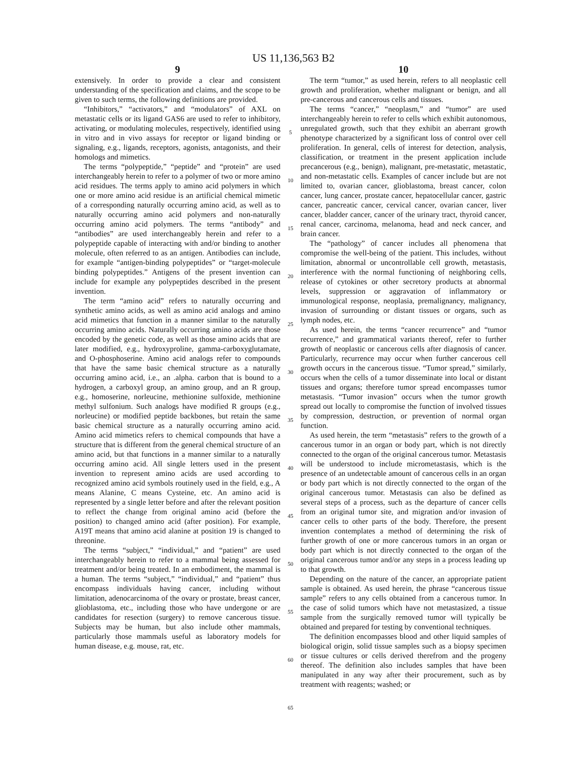US 11,136,563 B2
9
extensively. In order to provide a clear and consistent understanding of the specification and claims, and the scope to be given to such terms, the following definitions are provided.
“Inhibitors,” “activators,” and “modulators” of AXL on metastatic cells or its ligand GAS6 are used to refer to inhibitory, activating, or modulating molecules, respectively, identified using in vitro and in vivo assays for receptor or ligand binding or signaling, e.g., ligands, receptors, agonists, antagonists, and their homologs and mimetics.
The terms “polypeptide,” “peptide” and “protein” are used interchangeably herein to refer to a polymer of two or more amino acid residues. The terms apply to amino acid polymers in which one or more amino acid residue is an artificial chemical mimetic of a corresponding naturally occurring amino acid, as well as to naturally occurring amino acid polymers and non-naturally occurring amino acid polymers. The terms “antibody” and “antibodies” are used interchangeably herein and refer to a polypeptide capable of interacting with and/or binding to another molecule, often referred to as an antigen. Antibodies can include, for example “antigen-binding polypeptides” or “target-molecule binding polypeptides.” Antigens of the present invention can include for example any polypeptides described in the present invention.
The term “amino acid” refers to naturally occurring and synthetic amino acids, as well as amino acid analogs and amino acid mimetics that function in a manner similar to the naturally occurring amino acids. Naturally occurring amino acids are those encoded by the genetic code, as well as those amino acids that are later modified, e.g., hydroxyproline, gamma-carboxyglutamate, and O-phosphoserine. Amino acid analogs refer to compounds that have the same basic chemical structure as a naturally occurring amino acid, i.e., an .alpha. carbon that is bound to a hydrogen, a carboxyl group, an amino group, and an R group, e.g., homoserine, norleucine, methionine sulfoxide, methionine methyl sulfonium. Such analogs have modified R groups (e.g., norleucine) or modified peptide backbones, but retain the same basic chemical structure as a naturally occurring amino acid. Amino acid mimetics refers to chemical compounds that have a structure that is different from the general chemical structure of an amino acid, but that functions in a manner similar to a naturally occurring amino acid. All single letters used in the present invention to represent amino acids are used according to recognized amino acid symbols routinely used in the field, e.g., A means Alanine, C means Cysteine, etc. An amino acid is represented by a single letter before and after the relevant position to reflect the change from original amino acid (before the position) to changed amino acid (after position). For example, A19T means that amino acid alanine at position 19 is changed to threonine.
The terms “subject,” “individual,” and “patient” are used interchangeably herein to refer to a mammal being assessed for treatment and/or being treated. In an embodiment, the mammal is a human. The terms “subject,” “individual,” and “patient” thus encompass individuals having cancer, including without limitation, adenocarcinoma of the ovary or prostate, breast cancer, glioblastoma, etc., including those who have undergone or are candidates for resection (surgery) to remove cancerous tissue. Subjects may be human, but also include other mammals, particularly those mammals useful as laboratory models for human disease, e.g. mouse, rat, etc.
5
10
15
20
25
30
35
40
45
50
55
60
65
10
The term “tumor,” as used herein, refers to all neoplastic cell growth and proliferation, whether malignant or benign, and all pre-cancerous and cancerous cells and tissues.
The terms “cancer,” “neoplasm,” and “tumor” are used interchangeably herein to refer to cells which exhibit autonomous, unregulated growth, such that they exhibit an aberrant growth phenotype characterized by a significant loss of control over cell proliferation. In general, cells of interest for detection, analysis, classification, or treatment in the present application include precancerous (e.g., benign), malignant, pre-metastatic, metastatic, and non-metastatic cells. Examples of cancer include but are not limited to, ovarian cancer, glioblastoma, breast cancer, colon cancer, lung cancer, prostate cancer, hepatocellular cancer, gastric cancer, pancreatic cancer, cervical cancer, ovarian cancer, liver cancer, bladder cancer, cancer of the urinary tract, thyroid cancer, renal cancer, carcinoma, melanoma, head and neck cancer, and brain cancer.
The “pathology” of cancer includes all phenomena that compromise the well-being of the patient. This includes, without limitation, abnormal or uncontrollable cell growth, metastasis, interference with the normal functioning of neighboring cells, release of cytokines or other secretory products at abnormal levels, suppression or aggravation of inflammatory or immunological response, neoplasia, premalignancy, malignancy, invasion of surrounding or distant tissues or organs, such as lymph nodes, etc.
As used herein, the terms “cancer recurrence” and “tumor recurrence,” and grammatical variants thereof, refer to further growth of neoplastic or cancerous cells after diagnosis of cancer. Particularly, recurrence may occur when further cancerous cell growth occurs in the cancerous tissue. “Tumor spread,” similarly, occurs when the cells of a tumor disseminate into local or distant tissues and organs; therefore tumor spread encompasses tumor metastasis. “Tumor invasion” occurs when the tumor growth spread out locally to compromise the function of involved tissues by compression, destruction, or prevention of normal organ function.
As used herein, the term “metastasis” refers to the growth of a cancerous tumor in an organ or body part, which is not directly connected to the organ of the original cancerous tumor. Metastasis will be understood to include micrometastasis, which is the presence of an undetectable amount of cancerous cells in an organ or body part which is not directly connected to the organ of the original cancerous tumor. Metastasis can also be defined as several steps of a process, such as the departure of cancer cells from an original tumor site, and migration and/or invasion of cancer cells to other parts of the body. Therefore, the present invention contemplates a method of determining the risk of further growth of one or more cancerous tumors in an organ or body part which is not directly connected to the organ of the original cancerous tumor and/or any steps in a process leading up to that growth.
Depending on the nature of the cancer, an appropriate patient sample is obtained. As used herein, the phrase “cancerous tissue sample” refers to any cells obtained from a cancerous tumor. In the case of solid tumors which have not metastasized, a tissue sample from the surgically removed tumor will typically be obtained and prepared for testing by conventional techniques.
The definition encompasses blood and other liquid samples of biological origin, solid tissue samples such as a biopsy specimen or tissue cultures or cells derived therefrom and the progeny thereof. The definition also includes samples that have been manipulated in any way after their procurement, such as by treatment with reagents; washed; or